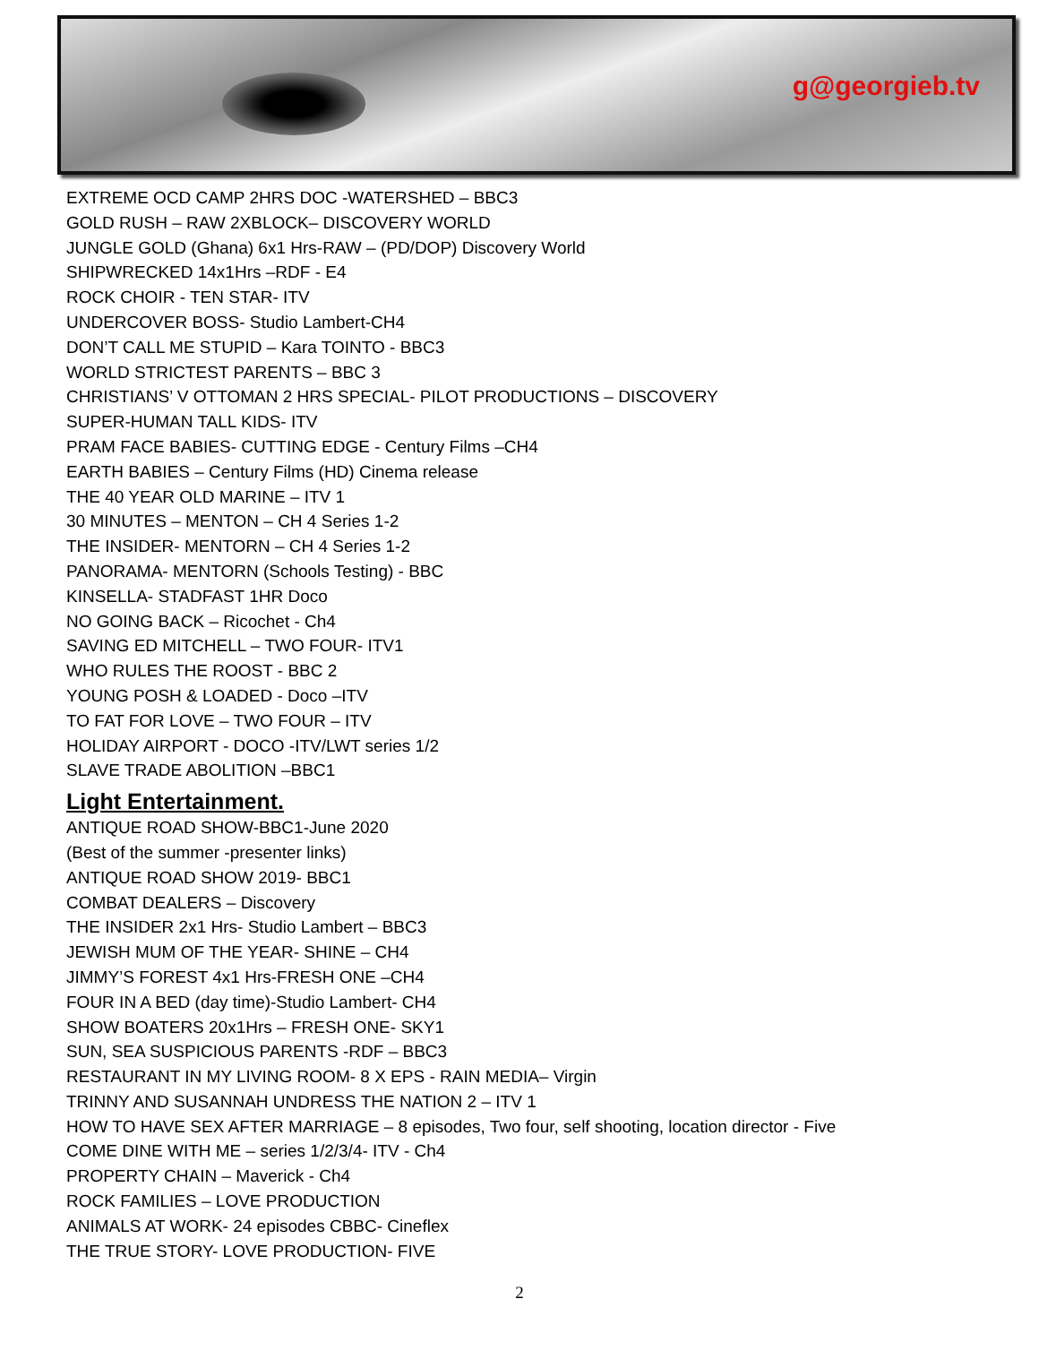g@georgieb.tv
EXTREME OCD CAMP 2HRS DOC -WATERSHED – BBC3
GOLD RUSH – RAW 2XBLOCK– DISCOVERY WORLD
JUNGLE GOLD (Ghana) 6x1 Hrs-RAW – (PD/DOP) Discovery World
SHIPWRECKED 14x1Hrs –RDF - E4
ROCK CHOIR - TEN STAR- ITV
UNDERCOVER BOSS- Studio Lambert-CH4
DON’T CALL ME STUPID – Kara TOINTO - BBC3
WORLD STRICTEST PARENTS – BBC 3
CHRISTIANS’ V OTTOMAN 2 HRS SPECIAL- PILOT PRODUCTIONS – DISCOVERY
SUPER-HUMAN TALL KIDS- ITV
PRAM FACE BABIES- CUTTING EDGE - Century Films –CH4
EARTH BABIES – Century Films (HD) Cinema release
THE 40 YEAR OLD MARINE – ITV 1
30 MINUTES – MENTON – CH 4 Series 1-2
THE INSIDER- MENTORN – CH 4 Series 1-2
PANORAMA- MENTORN (Schools Testing) - BBC
KINSELLA- STADFAST 1HR Doco
NO GOING BACK – Ricochet - Ch4
SAVING ED MITCHELL – TWO FOUR- ITV1
WHO RULES THE ROOST - BBC 2
YOUNG POSH & LOADED - Doco –ITV
TO FAT FOR LOVE – TWO FOUR – ITV
HOLIDAY AIRPORT - DOCO -ITV/LWT series 1/2
SLAVE TRADE ABOLITION –BBC1
Light Entertainment.
ANTIQUE ROAD SHOW-BBC1-June 2020
(Best of the summer -presenter links)
ANTIQUE ROAD SHOW 2019- BBC1
COMBAT DEALERS – Discovery
THE INSIDER 2x1 Hrs- Studio Lambert – BBC3
JEWISH MUM OF THE YEAR- SHINE – CH4
JIMMY’S FOREST 4x1 Hrs-FRESH ONE –CH4
FOUR IN A BED (day time)-Studio Lambert- CH4
SHOW BOATERS 20x1Hrs – FRESH ONE- SKY1
SUN, SEA SUSPICIOUS PARENTS -RDF – BBC3
RESTAURANT IN MY LIVING ROOM- 8 X EPS - RAIN MEDIA– Virgin
TRINNY AND SUSANNAH UNDRESS THE NATION 2 – ITV 1
HOW TO HAVE SEX AFTER MARRIAGE – 8 episodes, Two four, self shooting, location director - Five
COME DINE WITH ME – series 1/2/3/4- ITV - Ch4
PROPERTY CHAIN – Maverick - Ch4
ROCK FAMILIES – LOVE PRODUCTION
ANIMALS AT WORK- 24 episodes CBBC- Cineflex
THE TRUE STORY- LOVE PRODUCTION- FIVE
2